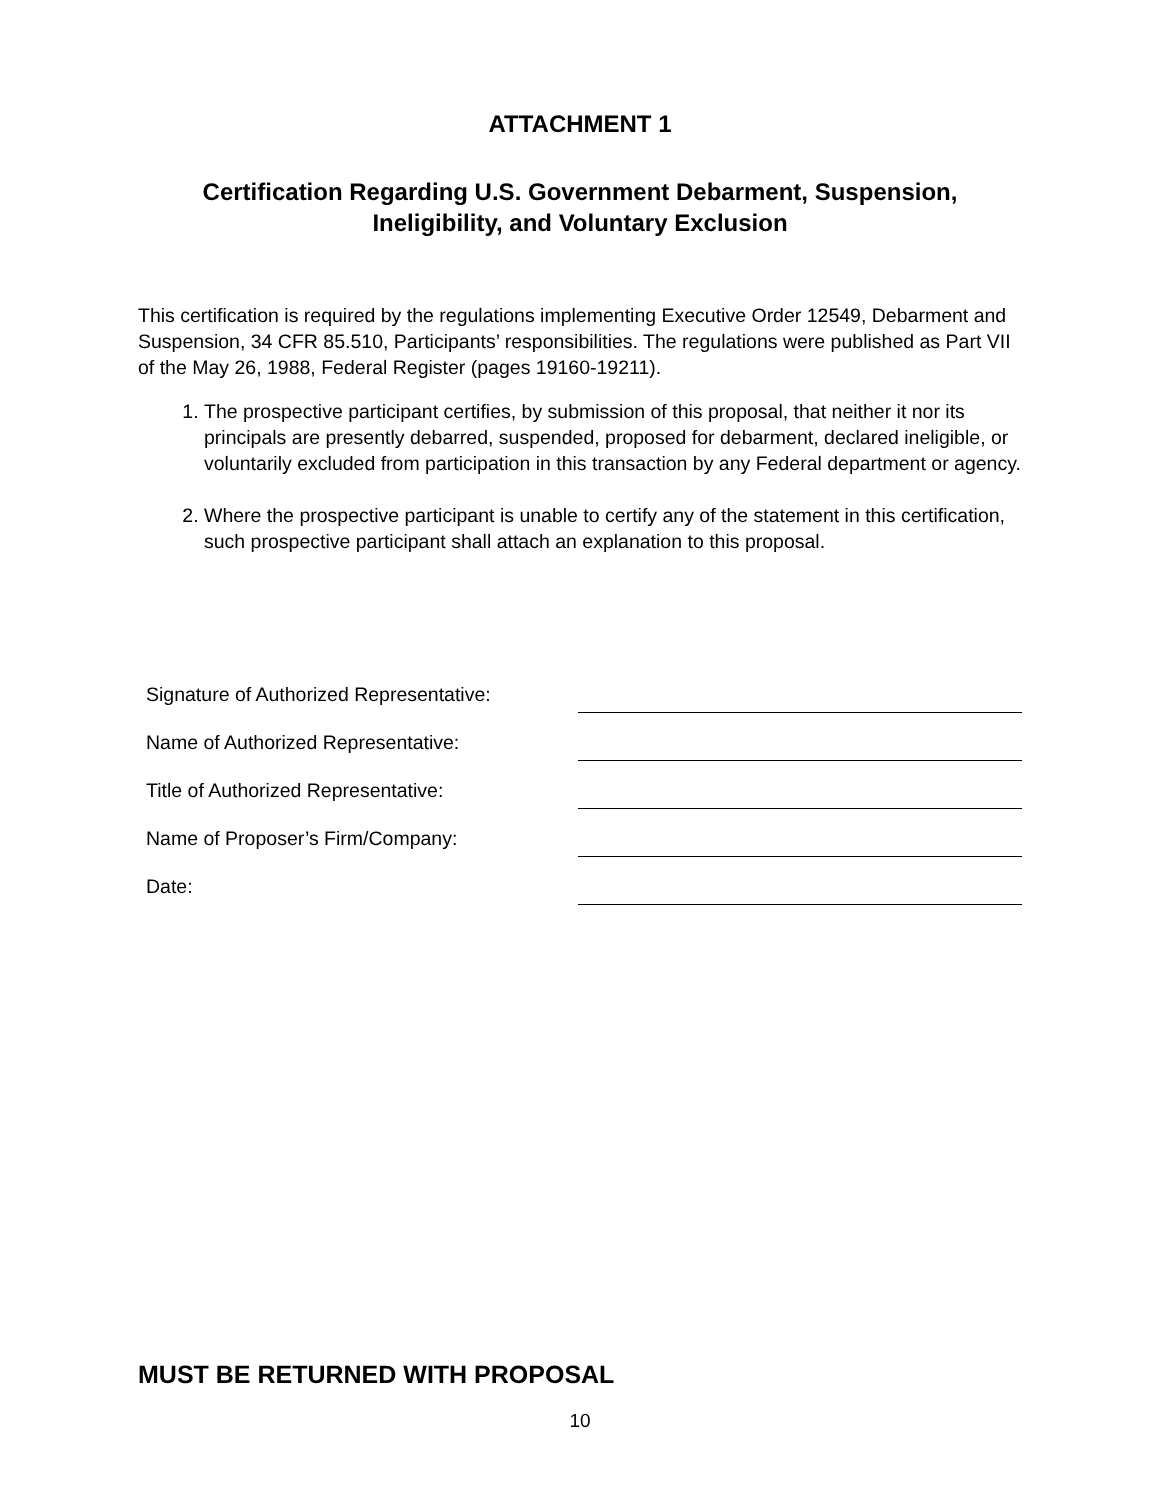ATTACHMENT 1
Certification Regarding U.S. Government Debarment, Suspension,
Ineligibility, and Voluntary Exclusion
This certification is required by the regulations implementing Executive Order 12549, Debarment and Suspension, 34 CFR 85.510, Participants’ responsibilities. The regulations were published as Part VII of the May 26, 1988, Federal Register (pages 19160-19211).
1. The prospective participant certifies, by submission of this proposal, that neither it nor its principals are presently debarred, suspended, proposed for debarment, declared ineligible, or voluntarily excluded from participation in this transaction by any Federal department or agency.
2. Where the prospective participant is unable to certify any of the statement in this certification, such prospective participant shall attach an explanation to this proposal.
| Signature of Authorized Representative: | |
| Name of Authorized Representative: | |
| Title of Authorized Representative: | |
| Name of Proposer’s Firm/Company: | |
| Date: | |
MUST BE RETURNED WITH PROPOSAL
10